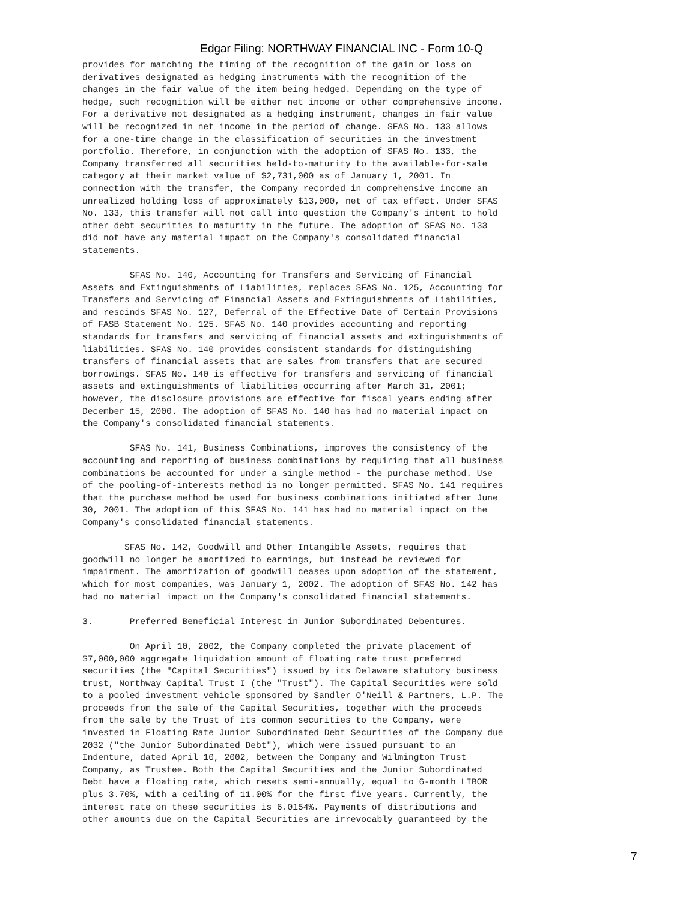Edgar Filing: NORTHWAY FINANCIAL INC - Form 10-Q
provides for matching the timing of the recognition of the gain or loss on
derivatives designated as hedging instruments with the recognition of the
changes in the fair value of the item being hedged. Depending on the type of
hedge, such recognition will be either net income or other comprehensive income.
For a derivative not designated as a hedging instrument, changes in fair value
will be recognized in net income in the period of change. SFAS No. 133 allows
for a one-time change in the classification of securities in the investment
portfolio. Therefore, in conjunction with the adoption of SFAS No. 133, the
Company transferred all securities held-to-maturity to the available-for-sale
category at their market value of $2,731,000 as of January 1, 2001. In
connection with the transfer, the Company recorded in comprehensive income an
unrealized holding loss of approximately $13,000, net of tax effect. Under SFAS
No. 133, this transfer will not call into question the Company's intent to hold
other debt securities to maturity in the future. The adoption of SFAS No. 133
did not have any material impact on the Company's consolidated financial
statements.

         SFAS No. 140, Accounting for Transfers and Servicing of Financial
Assets and Extinguishments of Liabilities, replaces SFAS No. 125, Accounting for
Transfers and Servicing of Financial Assets and Extinguishments of Liabilities,
and rescinds SFAS No. 127, Deferral of the Effective Date of Certain Provisions
of FASB Statement No. 125. SFAS No. 140 provides accounting and reporting
standards for transfers and servicing of financial assets and extinguishments of
liabilities. SFAS No. 140 provides consistent standards for distinguishing
transfers of financial assets that are sales from transfers that are secured
borrowings. SFAS No. 140 is effective for transfers and servicing of financial
assets and extinguishments of liabilities occurring after March 31, 2001;
however, the disclosure provisions are effective for fiscal years ending after
December 15, 2000. The adoption of SFAS No. 140 has had no material impact on
the Company's consolidated financial statements.

         SFAS No. 141, Business Combinations, improves the consistency of the
accounting and reporting of business combinations by requiring that all business
combinations be accounted for under a single method - the purchase method. Use
of the pooling-of-interests method is no longer permitted. SFAS No. 141 requires
that the purchase method be used for business combinations initiated after June
30, 2001. The adoption of this SFAS No. 141 has had no material impact on the
Company's consolidated financial statements.

        SFAS No. 142, Goodwill and Other Intangible Assets, requires that
goodwill no longer be amortized to earnings, but instead be reviewed for
impairment. The amortization of goodwill ceases upon adoption of the statement,
which for most companies, was January 1, 2002. The adoption of SFAS No. 142 has
had no material impact on the Company's consolidated financial statements.

3.       Preferred Beneficial Interest in Junior Subordinated Debentures.

         On April 10, 2002, the Company completed the private placement of
$7,000,000 aggregate liquidation amount of floating rate trust preferred
securities (the "Capital Securities") issued by its Delaware statutory business
trust, Northway Capital Trust I (the "Trust"). The Capital Securities were sold
to a pooled investment vehicle sponsored by Sandler O'Neill & Partners, L.P. The
proceeds from the sale of the Capital Securities, together with the proceeds
from the sale by the Trust of its common securities to the Company, were
invested in Floating Rate Junior Subordinated Debt Securities of the Company due
2032 ("the Junior Subordinated Debt"), which were issued pursuant to an
Indenture, dated April 10, 2002, between the Company and Wilmington Trust
Company, as Trustee. Both the Capital Securities and the Junior Subordinated
Debt have a floating rate, which resets semi-annually, equal to 6-month LIBOR
plus 3.70%, with a ceiling of 11.00% for the first five years. Currently, the
interest rate on these securities is 6.0154%. Payments of distributions and
other amounts due on the Capital Securities are irrevocably guaranteed by the
7